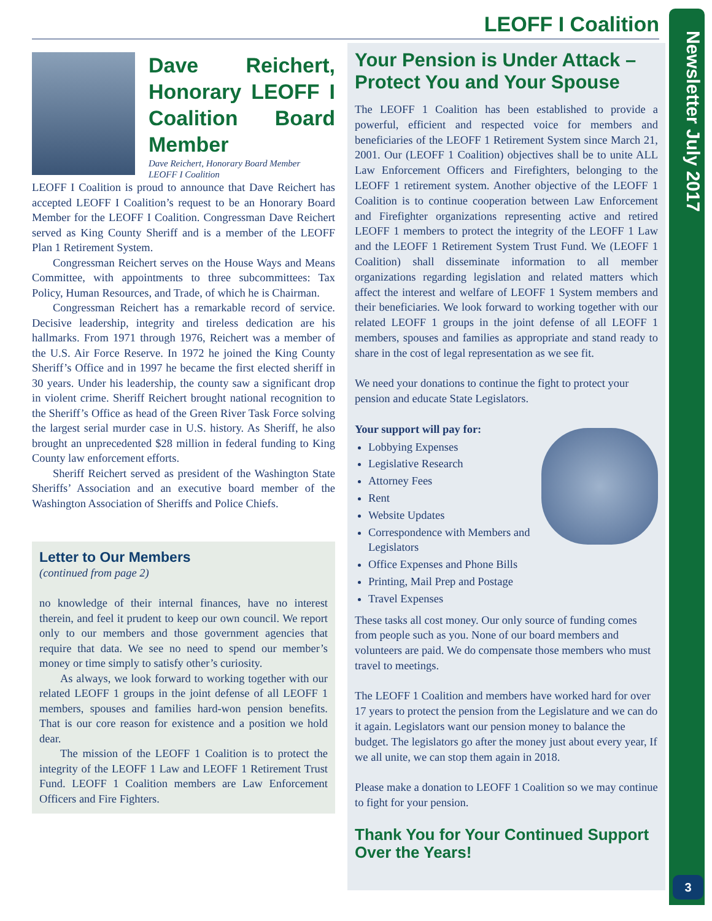LEOFF I Coalition
Dave Reichert, Honorary LEOFF I Coalition Board Member
Dave Reichert, Honorary Board Member
LEOFF I Coalition
LEOFF I Coalition is proud to announce that Dave Reichert has accepted LEOFF I Coalition’s request to be an Honorary Board Member for the LEOFF I Coalition. Congressman Dave Reichert served as King County Sheriff and is a member of the LEOFF Plan 1 Retirement System.
Congressman Reichert serves on the House Ways and Means Committee, with appointments to three subcommittees: Tax Policy, Human Resources, and Trade, of which he is Chairman.
Congressman Reichert has a remarkable record of service. Decisive leadership, integrity and tireless dedication are his hallmarks. From 1971 through 1976, Reichert was a member of the U.S. Air Force Reserve. In 1972 he joined the King County Sheriff’s Office and in 1997 he became the first elected sheriff in 30 years. Under his leadership, the county saw a significant drop in violent crime. Sheriff Reichert brought national recognition to the Sheriff’s Office as head of the Green River Task Force solving the largest serial murder case in U.S. history. As Sheriff, he also brought an unprecedented $28 million in federal funding to King County law enforcement efforts.
Sheriff Reichert served as president of the Washington State Sheriffs’ Association and an executive board member of the Washington Association of Sheriffs and Police Chiefs.
Letter to Our Members
(continued from page 2)
no knowledge of their internal finances, have no interest therein, and feel it prudent to keep our own council. We report only to our members and those government agencies that require that data. We see no need to spend our member’s money or time simply to satisfy other’s curiosity.
As always, we look forward to working together with our related LEOFF 1 groups in the joint defense of all LEOFF 1 members, spouses and families hard-won pension benefits. That is our core reason for existence and a position we hold dear.
The mission of the LEOFF 1 Coalition is to protect the integrity of the LEOFF 1 Law and LEOFF 1 Retirement Trust Fund. LEOFF 1 Coalition members are Law Enforcement Officers and Fire Fighters.
Your Pension is Under Attack – Protect You and Your Spouse
The LEOFF 1 Coalition has been established to provide a powerful, efficient and respected voice for members and beneficiaries of the LEOFF 1 Retirement System since March 21, 2001. Our (LEOFF 1 Coalition) objectives shall be to unite ALL Law Enforcement Officers and Firefighters, belonging to the LEOFF 1 retirement system. Another objective of the LEOFF 1 Coalition is to continue cooperation between Law Enforcement and Firefighter organizations representing active and retired LEOFF 1 members to protect the integrity of the LEOFF 1 Law and the LEOFF 1 Retirement System Trust Fund. We (LEOFF 1 Coalition) shall disseminate information to all member organizations regarding legislation and related matters which affect the interest and welfare of LEOFF 1 System members and their beneficiaries. We look forward to working together with our related LEOFF 1 groups in the joint defense of all LEOFF 1 members, spouses and families as appropriate and stand ready to share in the cost of legal representation as we see fit.
We need your donations to continue the fight to protect your pension and educate State Legislators.
Your support will pay for:
Lobbying Expenses
Legislative Research
Attorney Fees
Rent
Website Updates
Correspondence with Members and Legislators
Office Expenses and Phone Bills
Printing, Mail Prep and Postage
Travel Expenses
These tasks all cost money. Our only source of funding comes from people such as you. None of our board members and volunteers are paid. We do compensate those members who must travel to meetings.
The LEOFF 1 Coalition and members have worked hard for over 17 years to protect the pension from the Legislature and we can do it again. Legislators want our pension money to balance the budget. The legislators go after the money just about every year, If we all unite, we can stop them again in 2018.
Please make a donation to LEOFF 1 Coalition so we may continue to fight for your pension.
Thank You for Your Continued Support Over the Years!
Newsletter July 2017
3